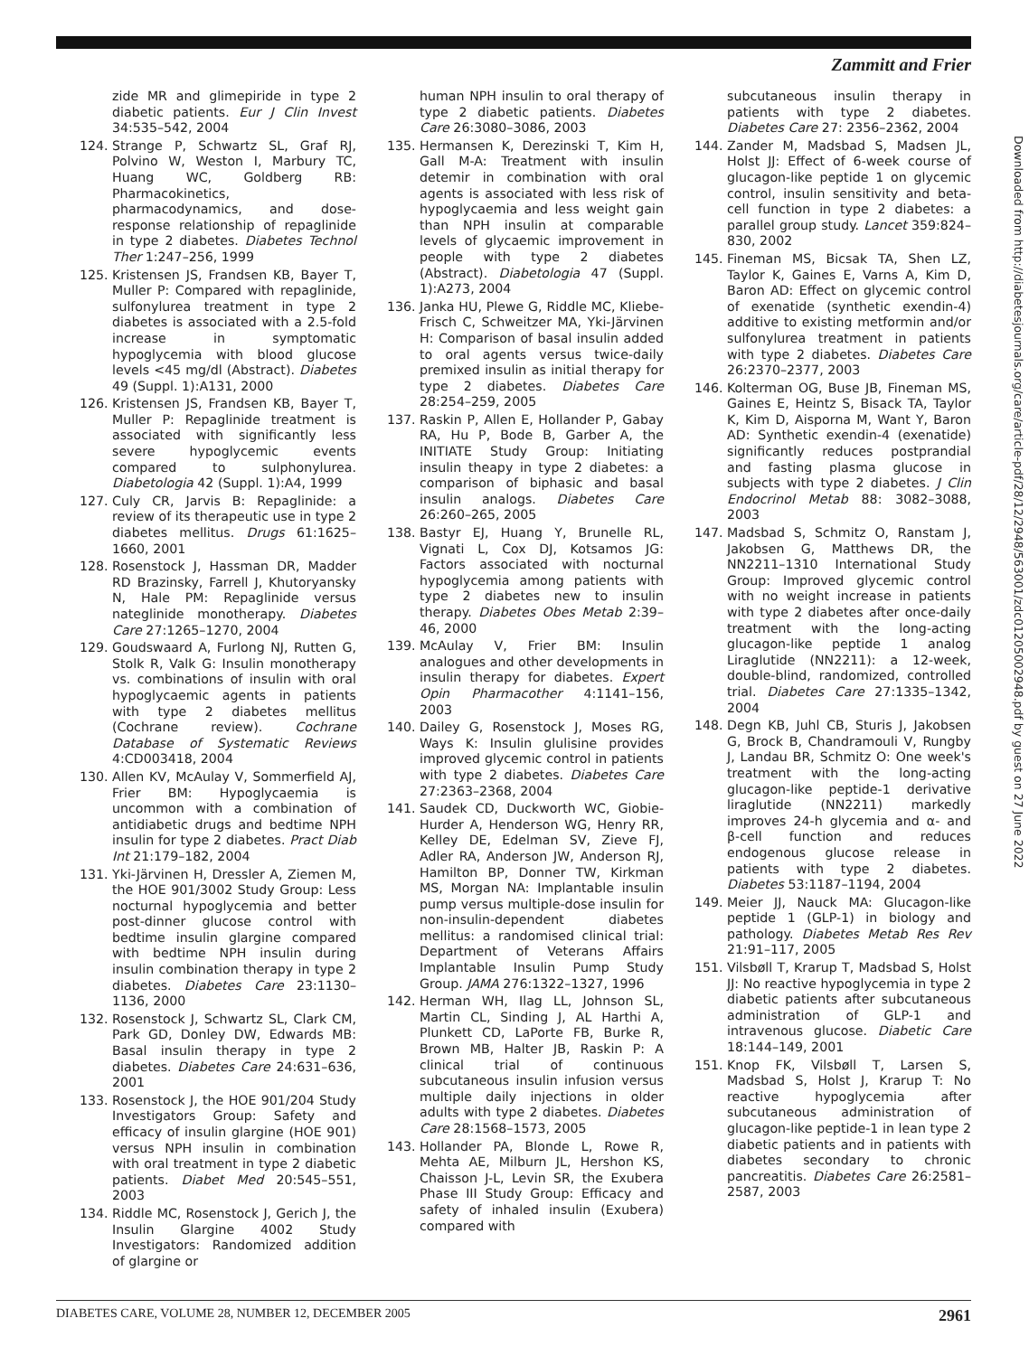Zammitt and Frier
zide MR and glimepiride in type 2 diabetic patients. Eur J Clin Invest 34:535–542, 2004
124. Strange P, Schwartz SL, Graf RJ, Polvino W, Weston I, Marbury TC, Huang WC, Goldberg RB: Pharmacokinetics, pharmacodynamics, and dose-response relationship of repaglinide in type 2 diabetes. Diabetes Technol Ther 1:247–256, 1999
125. Kristensen JS, Frandsen KB, Bayer T, Muller P: Compared with repaglinide, sulfonylurea treatment in type 2 diabetes is associated with a 2.5-fold increase in symptomatic hypoglycemia with blood glucose levels <45 mg/dl (Abstract). Diabetes 49 (Suppl. 1):A131, 2000
126. Kristensen JS, Frandsen KB, Bayer T, Muller P: Repaglinide treatment is associated with significantly less severe hypoglycemic events compared to sulphonylurea. Diabetologia 42 (Suppl. 1):A4, 1999
127. Culy CR, Jarvis B: Repaglinide: a review of its therapeutic use in type 2 diabetes mellitus. Drugs 61:1625–1660, 2001
128. Rosenstock J, Hassman DR, Madder RD Brazinsky, Farrell J, Khutoryansky N, Hale PM: Repaglinide versus nateglinide monotherapy. Diabetes Care 27:1265–1270, 2004
129. Goudswaard A, Furlong NJ, Rutten G, Stolk R, Valk G: Insulin monotherapy vs. combinations of insulin with oral hypoglycaemic agents in patients with type 2 diabetes mellitus (Cochrane review). Cochrane Database of Systematic Reviews 4:CD003418, 2004
130. Allen KV, McAulay V, Sommerfield AJ, Frier BM: Hypoglycaemia is uncommon with a combination of antidiabetic drugs and bedtime NPH insulin for type 2 diabetes. Pract Diab Int 21:179–182, 2004
131. Yki-Järvinen H, Dressler A, Ziemen M, the HOE 901/3002 Study Group: Less nocturnal hypoglycemia and better post-dinner glucose control with bedtime insulin glargine compared with bedtime NPH insulin during insulin combination therapy in type 2 diabetes. Diabetes Care 23:1130–1136, 2000
132. Rosenstock J, Schwartz SL, Clark CM, Park GD, Donley DW, Edwards MB: Basal insulin therapy in type 2 diabetes. Diabetes Care 24:631–636, 2001
133. Rosenstock J, the HOE 901/204 Study Investigators Group: Safety and efficacy of insulin glargine (HOE 901) versus NPH insulin in combination with oral treatment in type 2 diabetic patients. Diabet Med 20:545–551, 2003
134. Riddle MC, Rosenstock J, Gerich J, the Insulin Glargine 4002 Study Investigators: Randomized addition of glargine or
human NPH insulin to oral therapy of type 2 diabetic patients. Diabetes Care 26:3080–3086, 2003
135. Hermansen K, Derezinski T, Kim H, Gall M-A: Treatment with insulin detemir in combination with oral agents is associated with less risk of hypoglycaemia and less weight gain than NPH insulin at comparable levels of glycaemic improvement in people with type 2 diabetes (Abstract). Diabetologia 47 (Suppl. 1):A273, 2004
136. Janka HU, Plewe G, Riddle MC, Kliebe-Frisch C, Schweitzer MA, Yki-Järvinen H: Comparison of basal insulin added to oral agents versus twice-daily premixed insulin as initial therapy for type 2 diabetes. Diabetes Care 28:254–259, 2005
137. Raskin P, Allen E, Hollander P, Gabay RA, Hu P, Bode B, Garber A, the INITIATE Study Group: Initiating insulin theapy in type 2 diabetes: a comparison of biphasic and basal insulin analogs. Diabetes Care 26:260–265, 2005
138. Bastyr EJ, Huang Y, Brunelle RL, Vignati L, Cox DJ, Kotsamos JG: Factors associated with nocturnal hypoglycemia among patients with type 2 diabetes new to insulin therapy. Diabetes Obes Metab 2:39–46, 2000
139. McAulay V, Frier BM: Insulin analogues and other developments in insulin therapy for diabetes. Expert Opin Pharmacother 4:1141–156, 2003
140. Dailey G, Rosenstock J, Moses RG, Ways K: Insulin glulisine provides improved glycemic control in patients with type 2 diabetes. Diabetes Care 27:2363–2368, 2004
141. Saudek CD, Duckworth WC, Giobie-Hurder A, Henderson WG, Henry RR, Kelley DE, Edelman SV, Zieve FJ, Adler RA, Anderson JW, Anderson RJ, Hamilton BP, Donner TW, Kirkman MS, Morgan NA: Implantable insulin pump versus multiple-dose insulin for non-insulin-dependent diabetes mellitus: a randomised clinical trial: Department of Veterans Affairs Implantable Insulin Pump Study Group. JAMA 276:1322–1327, 1996
142. Herman WH, Ilag LL, Johnson SL, Martin CL, Sinding J, AL Harthi A, Plunkett CD, LaPorte FB, Burke R, Brown MB, Halter JB, Raskin P: A clinical trial of continuous subcutaneous insulin infusion versus multiple daily injections in older adults with type 2 diabetes. Diabetes Care 28:1568–1573, 2005
143. Hollander PA, Blonde L, Rowe R, Mehta AE, Milburn JL, Hershon KS, Chaisson J-L, Levin SR, the Exubera Phase III Study Group: Efficacy and safety of inhaled insulin (Exubera) compared with
subcutaneous insulin therapy in patients with type 2 diabetes. Diabetes Care 27: 2356–2362, 2004
144. Zander M, Madsbad S, Madsen JL, Holst JJ: Effect of 6-week course of glucagon-like peptide 1 on glycemic control, insulin sensitivity and beta-cell function in type 2 diabetes: a parallel group study. Lancet 359:824–830, 2002
145. Fineman MS, Bicsak TA, Shen LZ, Taylor K, Gaines E, Varns A, Kim D, Baron AD: Effect on glycemic control of exenatide (synthetic exendin-4) additive to existing metformin and/or sulfonylurea treatment in patients with type 2 diabetes. Diabetes Care 26:2370–2377, 2003
146. Kolterman OG, Buse JB, Fineman MS, Gaines E, Heintz S, Bisack TA, Taylor K, Kim D, Aisporna M, Want Y, Baron AD: Synthetic exendin-4 (exenatide) significantly reduces postprandial and fasting plasma glucose in subjects with type 2 diabetes. J Clin Endocrinol Metab 88: 3082–3088, 2003
147. Madsbad S, Schmitz O, Ranstam J, Jakobsen G, Matthews DR, the NN2211–1310 International Study Group: Improved glycemic control with no weight increase in patients with type 2 diabetes after once-daily treatment with the long-acting glucagon-like peptide 1 analog Liraglutide (NN2211): a 12-week, double-blind, randomized, controlled trial. Diabetes Care 27:1335–1342, 2004
148. Degn KB, Juhl CB, Sturis J, Jakobsen G, Brock B, Chandramouli V, Rungby J, Landau BR, Schmitz O: One week's treatment with the long-acting glucagon-like peptide-1 derivative liraglutide (NN2211) markedly improves 24-h glycemia and α- and β-cell function and reduces endogenous glucose release in patients with type 2 diabetes. Diabetes 53:1187–1194, 2004
149. Meier JJ, Nauck MA: Glucagon-like peptide 1 (GLP-1) in biology and pathology. Diabetes Metab Res Rev 21:91–117, 2005
151. Vilsbøll T, Krarup T, Madsbad S, Holst JJ: No reactive hypoglycemia in type 2 diabetic patients after subcutaneous administration of GLP-1 and intravenous glucose. Diabetic Care 18:144–149, 2001
151. Knop FK, Vilsbøll T, Larsen S, Madsbad S, Holst J, Krarup T: No reactive hypoglycemia after subcutaneous administration of glucagon-like peptide-1 in lean type 2 diabetic patients and in patients with diabetes secondary to chronic pancreatitis. Diabetes Care 26:2581–2587, 2003
Downloaded from http://diabetesjournals.org/care/article-pdf/28/12/2948/563001/zdc01205002948.pdf by guest on 27 June 2022
DIABETES CARE, VOLUME 28, NUMBER 12, DECEMBER 2005 2961